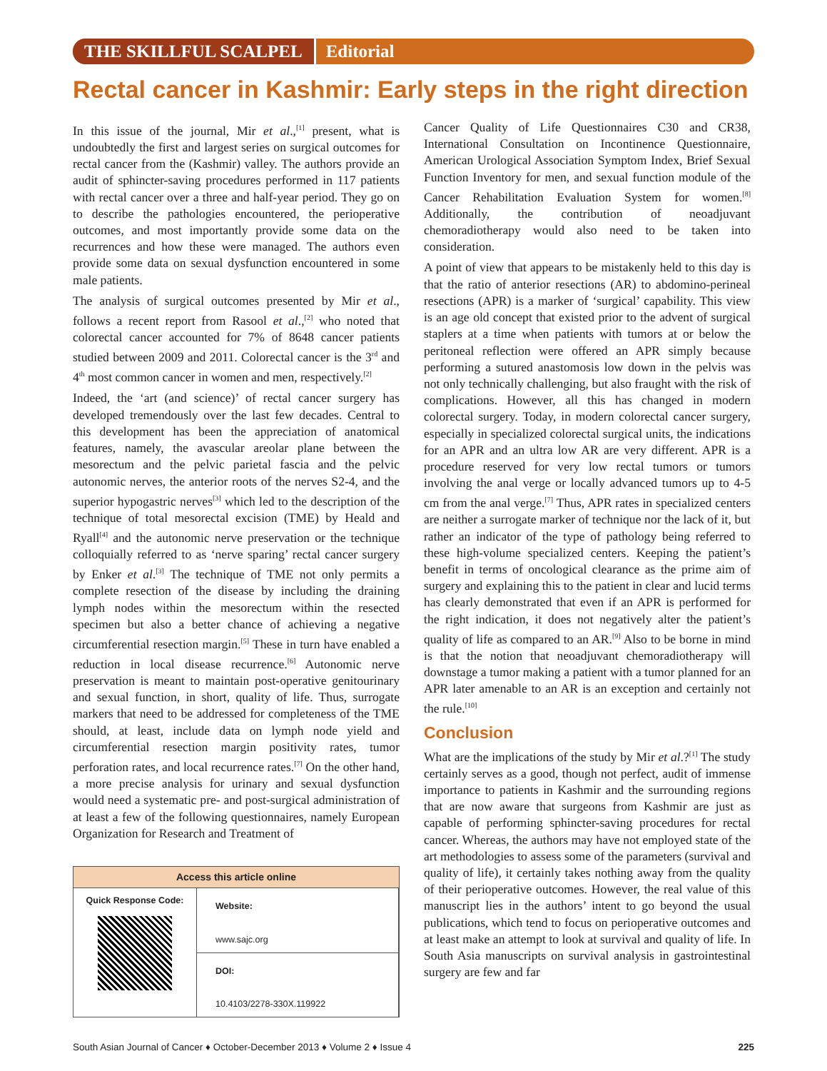THE SKILLFUL SCALPEL
Editorial
Rectal cancer in Kashmir: Early steps in the right direction
In this issue of the journal, Mir et al.,<sup>[1]</sup> present, what is undoubtedly the first and largest series on surgical outcomes for rectal cancer from the (Kashmir) valley. The authors provide an audit of sphincter-saving procedures performed in 117 patients with rectal cancer over a three and half-year period. They go on to describe the pathologies encountered, the perioperative outcomes, and most importantly provide some data on the recurrences and how these were managed. The authors even provide some data on sexual dysfunction encountered in some male patients.
The analysis of surgical outcomes presented by Mir et al., follows a recent report from Rasool et al.,<sup>[2]</sup> who noted that colorectal cancer accounted for 7% of 8648 cancer patients studied between 2009 and 2011. Colorectal cancer is the 3<sup>rd</sup> and 4<sup>th</sup> most common cancer in women and men, respectively.<sup>[2]</sup>
Indeed, the ‘art (and science)’ of rectal cancer surgery has developed tremendously over the last few decades. Central to this development has been the appreciation of anatomical features, namely, the avascular areolar plane between the mesorectum and the pelvic parietal fascia and the pelvic autonomic nerves, the anterior roots of the nerves S2-4, and the superior hypogastric nerves<sup>[3]</sup> which led to the description of the technique of total mesorectal excision (TME) by Heald and Ryall<sup>[4]</sup> and the autonomic nerve preservation or the technique colloquially referred to as ‘nerve sparing’ rectal cancer surgery by Enker et al.<sup>[3]</sup> The technique of TME not only permits a complete resection of the disease by including the draining lymph nodes within the mesorectum within the resected specimen but also a better chance of achieving a negative circumferential resection margin.<sup>[5]</sup> These in turn have enabled a reduction in local disease recurrence.<sup>[6]</sup> Autonomic nerve preservation is meant to maintain post-operative genitourinary and sexual function, in short, quality of life. Thus, surrogate markers that need to be addressed for completeness of the TME should, at least, include data on lymph node yield and circumferential resection margin positivity rates, tumor perforation rates, and local recurrence rates.<sup>[7]</sup> On the other hand, a more precise analysis for urinary and sexual dysfunction would need a systematic pre- and post-surgical administration of at least a few of the following questionnaires, namely European Organization for Research and Treatment of
Access this article online
| Quick Response Code: | Website: www.sajc.org |
| | DOI: 10.4103/2278-330X.119922 |
Cancer Quality of Life Questionnaires C30 and CR38, International Consultation on Incontinence Questionnaire, American Urological Association Symptom Index, Brief Sexual Function Inventory for men, and sexual function module of the Cancer Rehabilitation Evaluation System for women.<sup>[8]</sup> Additionally, the contribution of neoadjuvant chemoradiotherapy would also need to be taken into consideration.
A point of view that appears to be mistakenly held to this day is that the ratio of anterior resections (AR) to abdomino-perineal resections (APR) is a marker of ‘surgical’ capability. This view is an age old concept that existed prior to the advent of surgical staplers at a time when patients with tumors at or below the peritoneal reflection were offered an APR simply because performing a sutured anastomosis low down in the pelvis was not only technically challenging, but also fraught with the risk of complications. However, all this has changed in modern colorectal surgery. Today, in modern colorectal cancer surgery, especially in specialized colorectal surgical units, the indications for an APR and an ultra low AR are very different. APR is a procedure reserved for very low rectal tumors or tumors involving the anal verge or locally advanced tumors up to 4-5 cm from the anal verge.<sup>[7]</sup> Thus, APR rates in specialized centers are neither a surrogate marker of technique nor the lack of it, but rather an indicator of the type of pathology being referred to these high-volume specialized centers. Keeping the patient’s benefit in terms of oncological clearance as the prime aim of surgery and explaining this to the patient in clear and lucid terms has clearly demonstrated that even if an APR is performed for the right indication, it does not negatively alter the patient’s quality of life as compared to an AR.<sup>[9]</sup> Also to be borne in mind is that the notion that neoadjuvant chemoradiotherapy will downstage a tumor making a patient with a tumor planned for an APR later amenable to an AR is an exception and certainly not the rule.<sup>[10]</sup>
Conclusion
What are the implications of the study by Mir et al.?<sup>[1]</sup> The study certainly serves as a good, though not perfect, audit of immense importance to patients in Kashmir and the surrounding regions that are now aware that surgeons from Kashmir are just as capable of performing sphincter-saving procedures for rectal cancer. Whereas, the authors may have not employed state of the art methodologies to assess some of the parameters (survival and quality of life), it certainly takes nothing away from the quality of their perioperative outcomes. However, the real value of this manuscript lies in the authors’ intent to go beyond the usual publications, which tend to focus on perioperative outcomes and at least make an attempt to look at survival and quality of life. In South Asia manuscripts on survival analysis in gastrointestinal surgery are few and far
South Asian Journal of Cancer ♦ October-December 2013 ♦ Volume 2 ♦ Issue 4 225